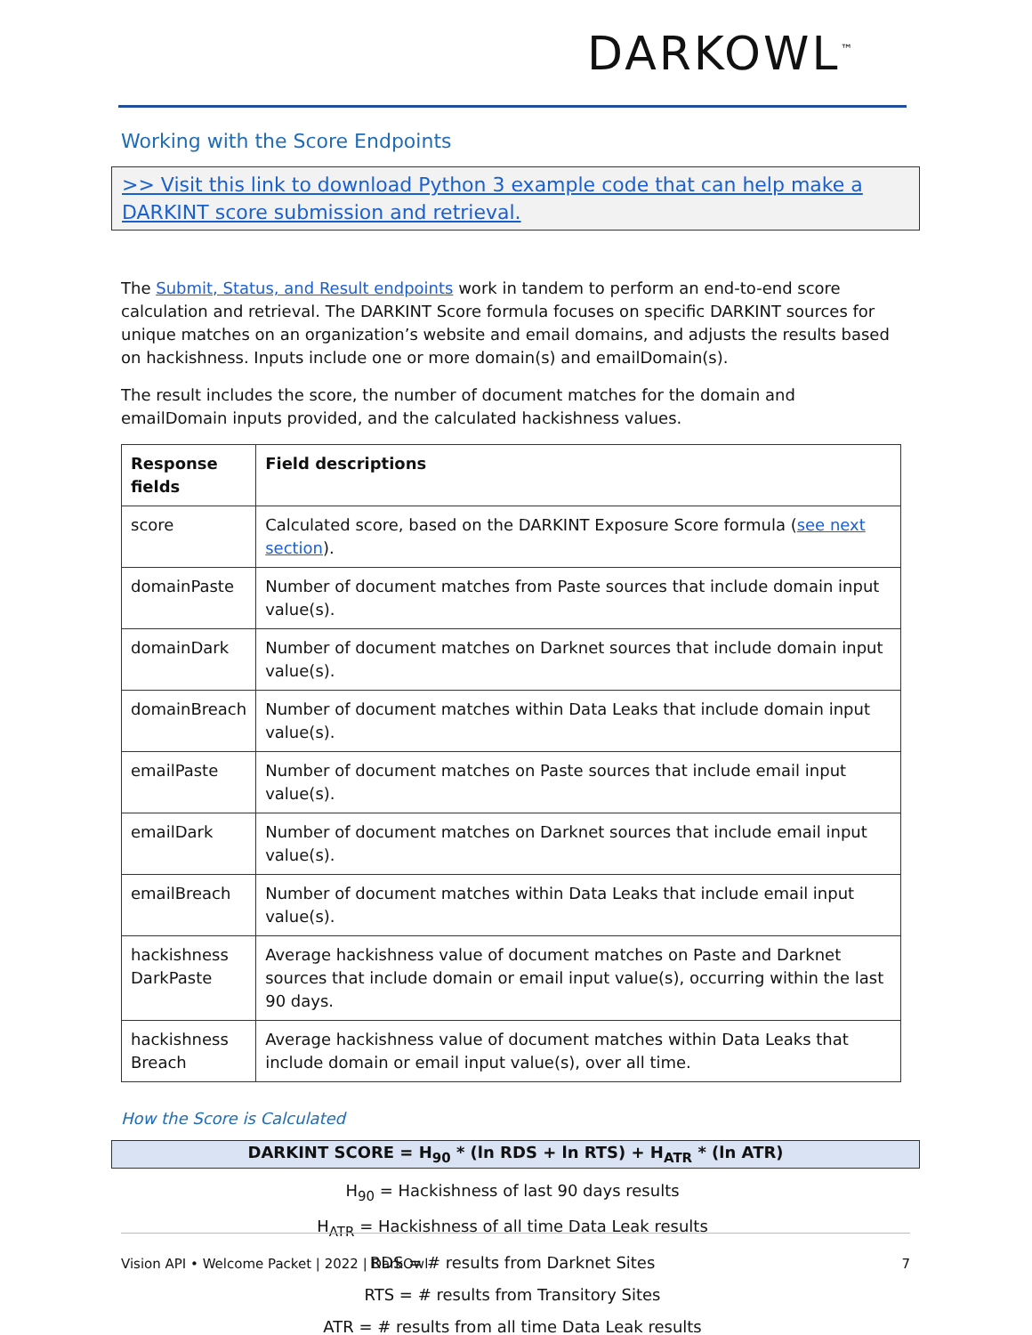DARKOWL<sup>™</sup>
Working with the Score Endpoints
>> Visit this link to download Python 3 example code that can help make a DARKINT score submission and retrieval.
The Submit, Status, and Result endpoints work in tandem to perform an end-to-end score calculation and retrieval. The DARKINT Score formula focuses on specific DARKINT sources for unique matches on an organization’s website and email domains, and adjusts the results based on hackishness. Inputs include one or more domain(s) and emailDomain(s).
The result includes the score, the number of document matches for the domain and emailDomain inputs provided, and the calculated hackishness values.
| Response fields | Field descriptions |
| --- | --- |
| score | Calculated score, based on the DARKINT Exposure Score formula ( see next section ). |
| domainPaste | Number of document matches from Paste sources that include domain input value(s). |
| domainDark | Number of document matches on Darknet sources that include domain input value(s). |
| domainBreach | Number of document matches within Data Leaks that include domain input value(s). |
| emailPaste | Number of document matches on Paste sources that include email input value(s). |
| emailDark | Number of document matches on Darknet sources that include email input value(s). |
| emailBreach | Number of document matches within Data Leaks that include email input value(s). |
| hackishness DarkPaste | Average hackishness value of document matches on Paste and Darknet sources that include domain or email input value(s), occurring within the last 90 days. |
| hackishness Breach | Average hackishness value of document matches within Data Leaks that include domain or email input value(s), over all time. |
How the Score is Calculated
DARKINT SCORE = H<sub>90</sub> * (ln RDS + ln RTS) + H<sub>ATR</sub> * (ln ATR)
H<sub>90</sub> = Hackishness of last 90 days results
H<sub>ATR</sub> = Hackishness of all time Data Leak results
RDS = # results from Darknet Sites
RTS = # results from Transitory Sites
ATR = # results from all time Data Leak results
Vision API • Welcome Packet | 2022 | DarkOwl 7